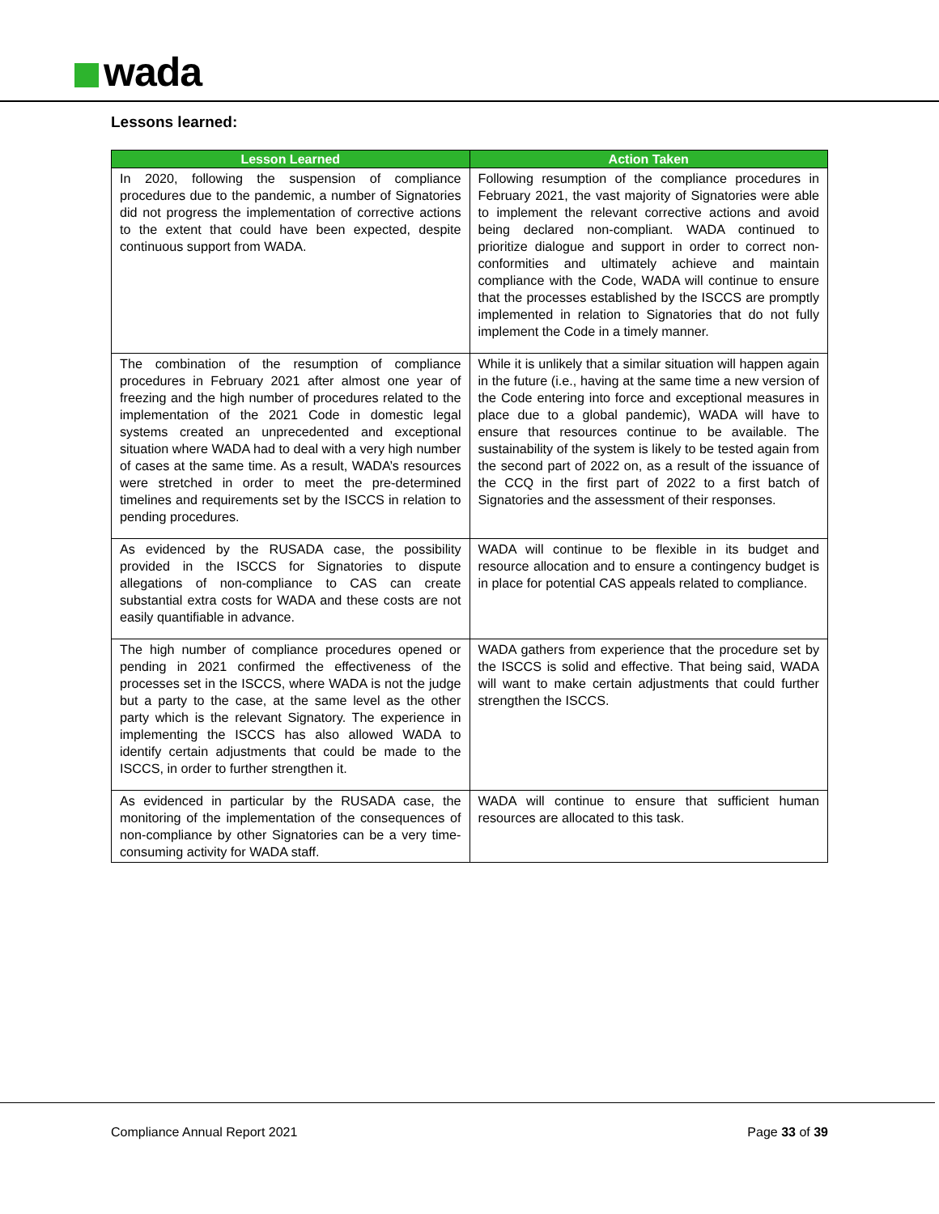wada
Lessons learned:
| Lesson Learned | Action Taken |
| --- | --- |
| In 2020, following the suspension of compliance procedures due to the pandemic, a number of Signatories did not progress the implementation of corrective actions to the extent that could have been expected, despite continuous support from WADA. | Following resumption of the compliance procedures in February 2021, the vast majority of Signatories were able to implement the relevant corrective actions and avoid being declared non-compliant. WADA continued to prioritize dialogue and support in order to correct non-conformities and ultimately achieve and maintain compliance with the Code, WADA will continue to ensure that the processes established by the ISCCS are promptly implemented in relation to Signatories that do not fully implement the Code in a timely manner. |
| The combination of the resumption of compliance procedures in February 2021 after almost one year of freezing and the high number of procedures related to the implementation of the 2021 Code in domestic legal systems created an unprecedented and exceptional situation where WADA had to deal with a very high number of cases at the same time. As a result, WADA’s resources were stretched in order to meet the pre-determined timelines and requirements set by the ISCCS in relation to pending procedures. | While it is unlikely that a similar situation will happen again in the future (i.e., having at the same time a new version of the Code entering into force and exceptional measures in place due to a global pandemic), WADA will have to ensure that resources continue to be available. The sustainability of the system is likely to be tested again from the second part of 2022 on, as a result of the issuance of the CCQ in the first part of 2022 to a first batch of Signatories and the assessment of their responses. |
| As evidenced by the RUSADA case, the possibility provided in the ISCCS for Signatories to dispute allegations of non-compliance to CAS can create substantial extra costs for WADA and these costs are not easily quantifiable in advance. | WADA will continue to be flexible in its budget and resource allocation and to ensure a contingency budget is in place for potential CAS appeals related to compliance. |
| The high number of compliance procedures opened or pending in 2021 confirmed the effectiveness of the processes set in the ISCCS, where WADA is not the judge but a party to the case, at the same level as the other party which is the relevant Signatory. The experience in implementing the ISCCS has also allowed WADA to identify certain adjustments that could be made to the ISCCS, in order to further strengthen it. | WADA gathers from experience that the procedure set by the ISCCS is solid and effective. That being said, WADA will want to make certain adjustments that could further strengthen the ISCCS. |
| As evidenced in particular by the RUSADA case, the monitoring of the implementation of the consequences of non-compliance by other Signatories can be a very time-consuming activity for WADA staff. | WADA will continue to ensure that sufficient human resources are allocated to this task. |
Compliance Annual Report 2021 Page 33 of 39